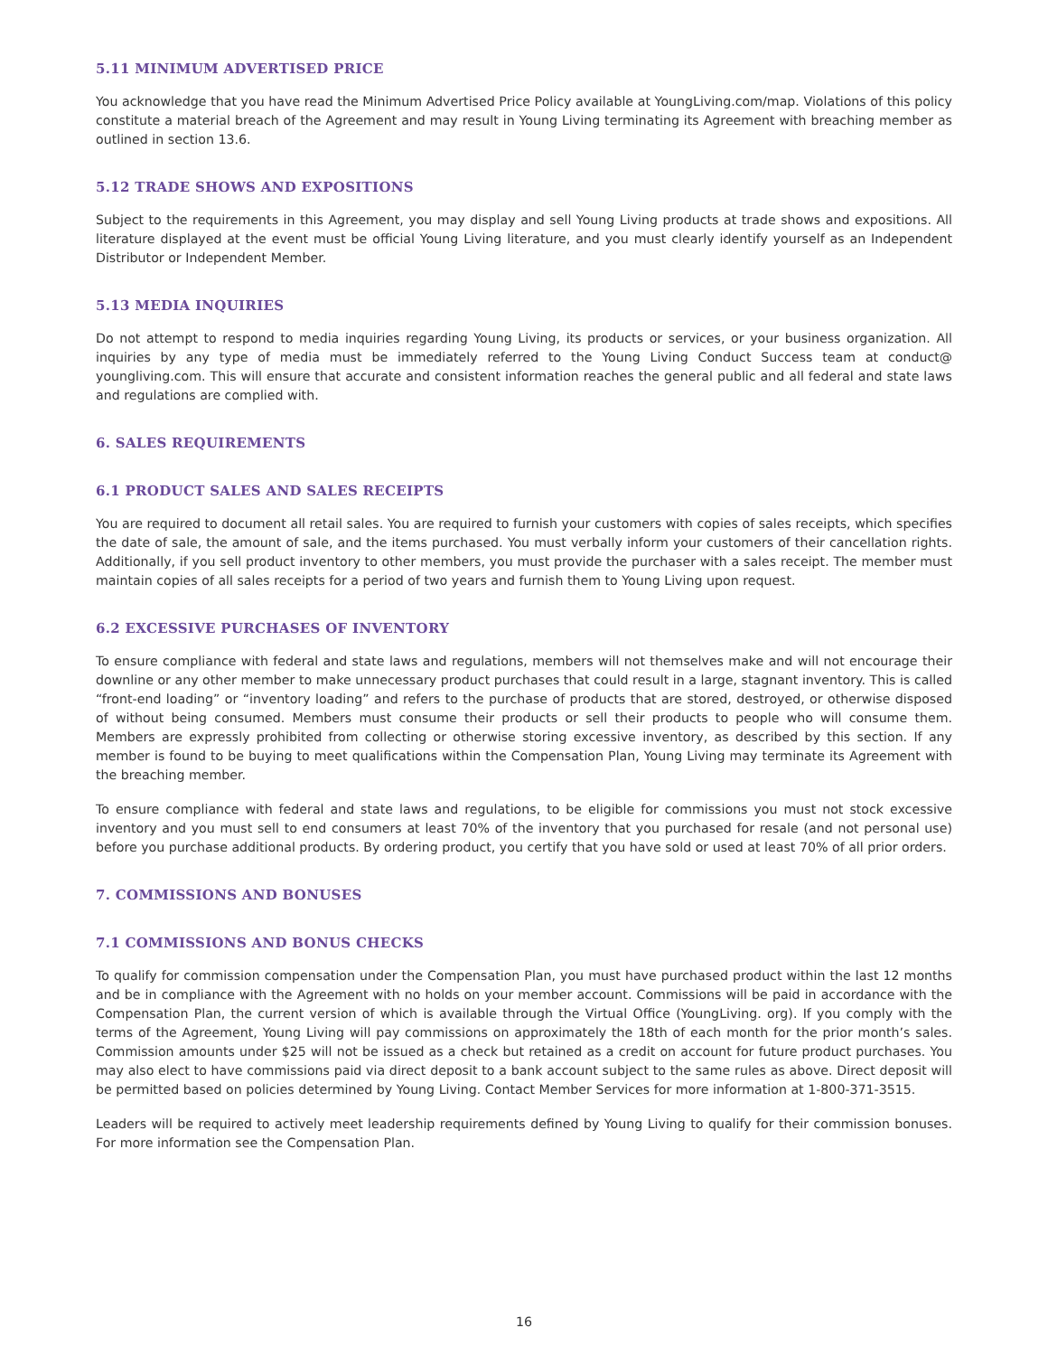5.11 MINIMUM ADVERTISED PRICE
You acknowledge that you have read the Minimum Advertised Price Policy available at YoungLiving.com/map. Violations of this policy constitute a material breach of the Agreement and may result in Young Living terminating its Agreement with breaching member as outlined in section 13.6.
5.12 TRADE SHOWS AND EXPOSITIONS
Subject to the requirements in this Agreement, you may display and sell Young Living products at trade shows and expositions. All literature displayed at the event must be official Young Living literature, and you must clearly identify yourself as an Independent Distributor or Independent Member.
5.13 MEDIA INQUIRIES
Do not attempt to respond to media inquiries regarding Young Living, its products or services, or your business organization. All inquiries by any type of media must be immediately referred to the Young Living Conduct Success team at conduct@ youngliving.com. This will ensure that accurate and consistent information reaches the general public and all federal and state laws and regulations are complied with.
6. SALES REQUIREMENTS
6.1 PRODUCT SALES AND SALES RECEIPTS
You are required to document all retail sales. You are required to furnish your customers with copies of sales receipts, which specifies the date of sale, the amount of sale, and the items purchased. You must verbally inform your customers of their cancellation rights. Additionally, if you sell product inventory to other members, you must provide the purchaser with a sales receipt. The member must maintain copies of all sales receipts for a period of two years and furnish them to Young Living upon request.
6.2 EXCESSIVE PURCHASES OF INVENTORY
To ensure compliance with federal and state laws and regulations, members will not themselves make and will not encourage their downline or any other member to make unnecessary product purchases that could result in a large, stagnant inventory. This is called “front-end loading” or “inventory loading” and refers to the purchase of products that are stored, destroyed, or otherwise disposed of without being consumed. Members must consume their products or sell their products to people who will consume them. Members are expressly prohibited from collecting or otherwise storing excessive inventory, as described by this section. If any member is found to be buying to meet qualifications within the Compensation Plan, Young Living may terminate its Agreement with the breaching member.
To ensure compliance with federal and state laws and regulations, to be eligible for commissions you must not stock excessive inventory and you must sell to end consumers at least 70% of the inventory that you purchased for resale (and not personal use) before you purchase additional products. By ordering product, you certify that you have sold or used at least 70% of all prior orders.
7. COMMISSIONS AND BONUSES
7.1 COMMISSIONS AND BONUS CHECKS
To qualify for commission compensation under the Compensation Plan, you must have purchased product within the last 12 months and be in compliance with the Agreement with no holds on your member account. Commissions will be paid in accordance with the Compensation Plan, the current version of which is available through the Virtual Office (YoungLiving. org). If you comply with the terms of the Agreement, Young Living will pay commissions on approximately the 18th of each month for the prior month’s sales. Commission amounts under $25 will not be issued as a check but retained as a credit on account for future product purchases. You may also elect to have commissions paid via direct deposit to a bank account subject to the same rules as above. Direct deposit will be permitted based on policies determined by Young Living. Contact Member Services for more information at 1-800-371-3515.
Leaders will be required to actively meet leadership requirements defined by Young Living to qualify for their commission bonuses. For more information see the Compensation Plan.
16